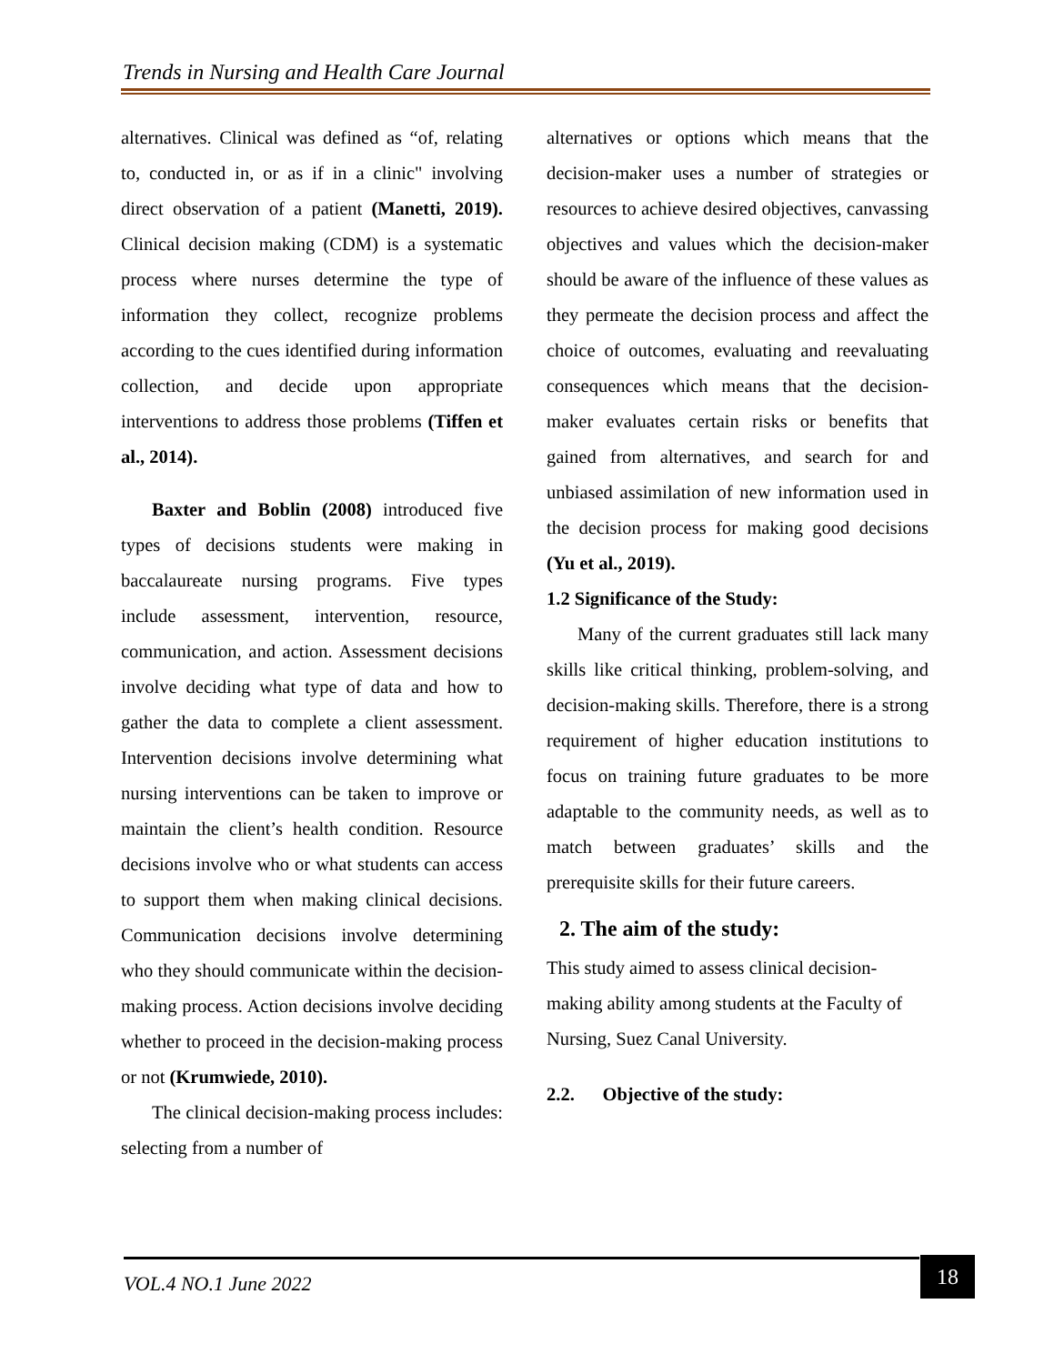Trends in Nursing and Health Care Journal
alternatives. Clinical was defined as “of, relating to, conducted in, or as if in a clinic" involving direct observation of a patient (Manetti, 2019). Clinical decision making (CDM) is a systematic process where nurses determine the type of information they collect, recognize problems according to the cues identified during information collection, and decide upon appropriate interventions to address those problems (Tiffen et al., 2014).
Baxter and Boblin (2008) introduced five types of decisions students were making in baccalaureate nursing programs. Five types include assessment, intervention, resource, communication, and action. Assessment decisions involve deciding what type of data and how to gather the data to complete a client assessment. Intervention decisions involve determining what nursing interventions can be taken to improve or maintain the client’s health condition. Resource decisions involve who or what students can access to support them when making clinical decisions. Communication decisions involve determining who they should communicate within the decision-making process. Action decisions involve deciding whether to proceed in the decision-making process or not (Krumwiede, 2010).
The clinical decision-making process includes: selecting from a number of
alternatives or options which means that the decision-maker uses a number of strategies or resources to achieve desired objectives, canvassing objectives and values which the decision-maker should be aware of the influence of these values as they permeate the decision process and affect the choice of outcomes, evaluating and reevaluating consequences which means that the decision-maker evaluates certain risks or benefits that gained from alternatives, and search for and unbiased assimilation of new information used in the decision process for making good decisions (Yu et al., 2019).
1.2 Significance of the Study:
Many of the current graduates still lack many skills like critical thinking, problem-solving, and decision-making skills. Therefore, there is a strong requirement of higher education institutions to focus on training future graduates to be more adaptable to the community needs, as well as to match between graduates’ skills and the prerequisite skills for their future careers.
2. The aim of the study:
This study aimed to assess clinical decision-making ability among students at the Faculty of Nursing, Suez Canal University.
2.2. Objective of the study:
VOL.4 NO.1 June 2022 18